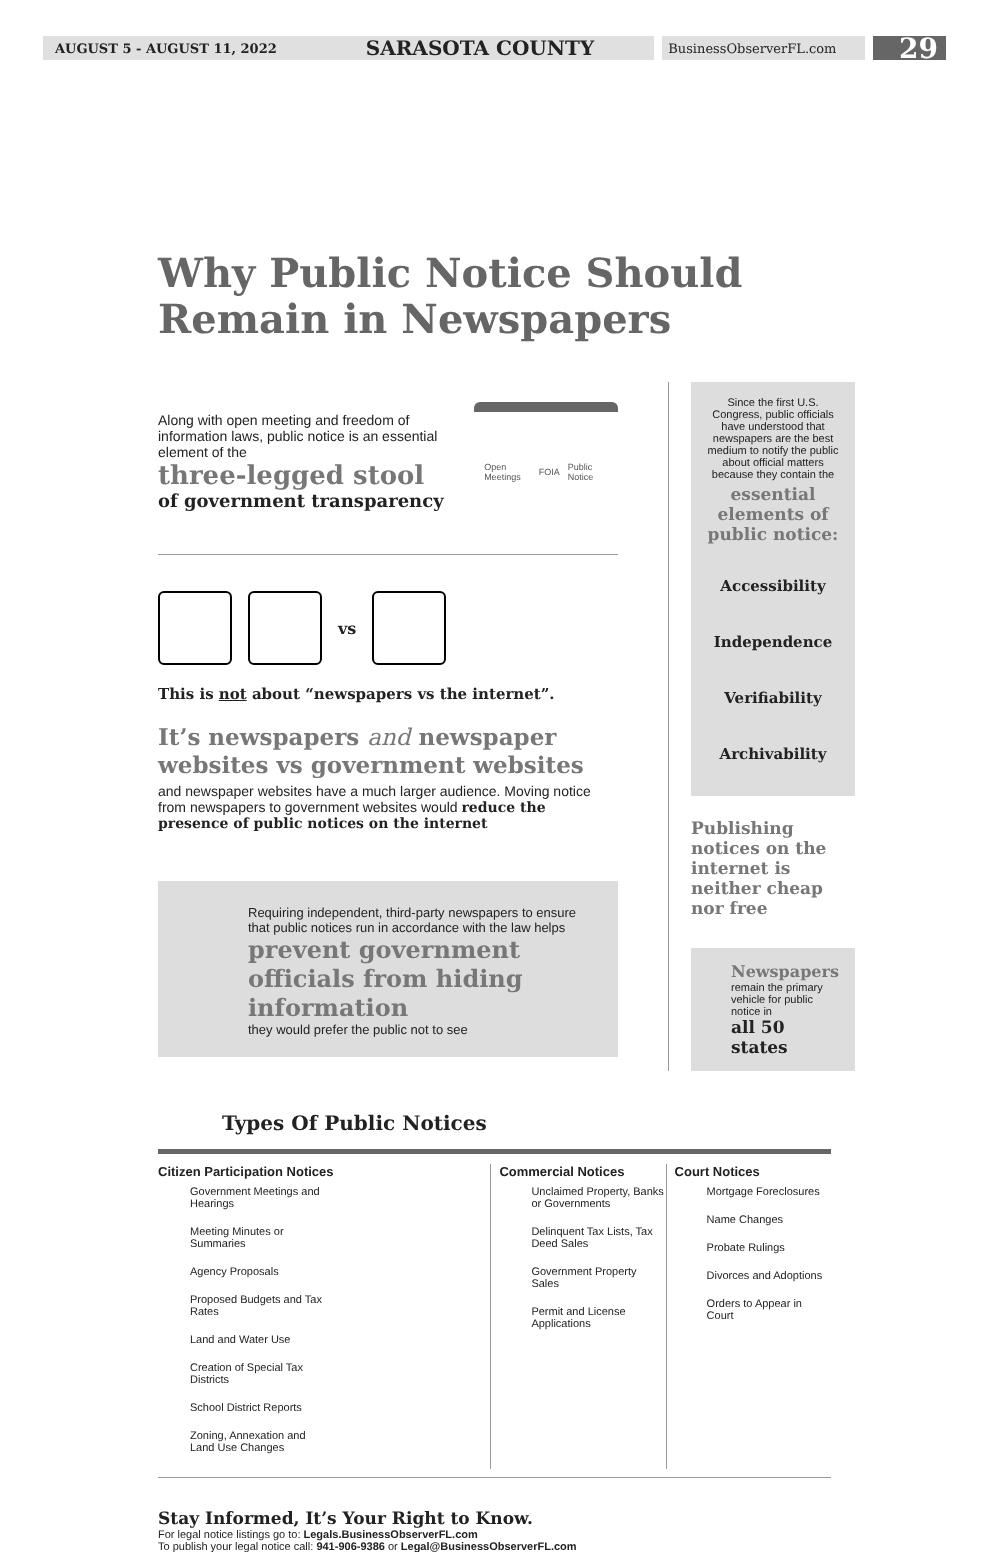AUGUST 5 - AUGUST 11, 2022 SARASOTA COUNTY
BusinessObserverFL.com
29
Why Public Notice Should
Remain in Newspapers
Along with open meeting and freedom of information laws, public notice is an essential element of the
three-legged stool
of government transparency
Open Meetings FOIA Public Notice
vs
This is not about “newspapers vs the internet”.
It’s newspapers and newspaper websites vs government websites
and newspaper websites have a much larger audience. Moving notice from newspapers to government websites would reduce the presence of public notices on the internet
Requiring independent, third-party newspapers to ensure that public notices run in accordance with the law helps
prevent government officials from hiding information
they would prefer the public not to see
Since the first U.S. Congress, public officials have understood that newspapers are the best medium to notify the public about official matters because they contain the
essential elements of public notice:
Accessibility
Independence
Verifiability
Archivability
Publishing notices on the internet is neither cheap nor free
Newspapers
remain the primary vehicle for public notice in
all 50 states
Types Of Public Notices
Citizen Participation Notices
Government Meetings and Hearings
Meeting Minutes or Summaries
Agency Proposals
Proposed Budgets and Tax Rates
Land and Water Use
Creation of Special Tax Districts
School District Reports
Zoning, Annexation and Land Use Changes
Commercial Notices
Unclaimed Property, Banks or Governments
Delinquent Tax Lists, Tax Deed Sales
Government Property Sales
Permit and License Applications
Court Notices
Mortgage Foreclosures
Name Changes
Probate Rulings
Divorces and Adoptions
Orders to Appear in Court
Stay Informed, It’s Your Right to Know.
For legal notice listings go to: Legals.BusinessObserverFL.com
To publish your legal notice call: 941-906-9386 or Legal@BusinessObserverFL.com